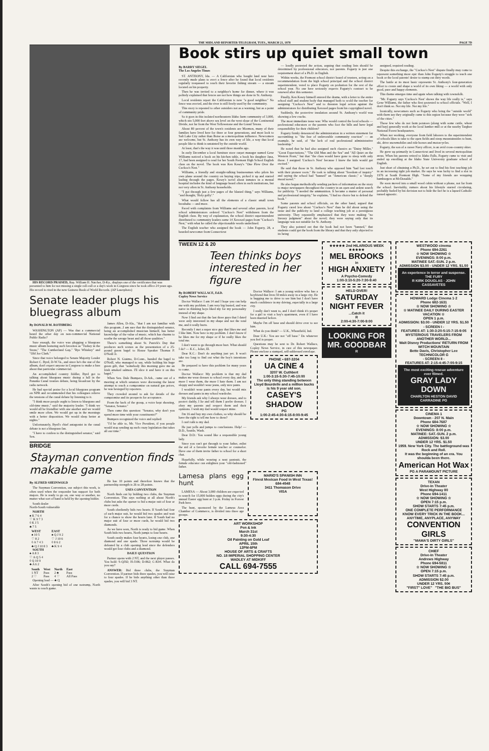THE MIDLAND REPORTER-TELEGRAM, TUES., MARCH 21, 1978 PAGE 7D
HIS RECORD PRAISED, Rep. William H. Natcher, D-Ky., displays one of the certificates that was presented to him for not missing a single roll-call or a day's work in Congress since he took office 24 years ago. His record is cited in the new Guiness Book of World Records. (AP Laserphoto)
Senate leader plugs his bluegrass album
By DONALD M. ROTHBERG
WASHINGTON (AP) — Was that a commercial heard the other day on non-commercial National Public Radio?
Sure enough, the voice was plugging a bluegrass music album featuring such favorites as "Turkey in the Straw," "The Cumberland Gap," "Rye Whiskey" and "Old Joe Clark."
Since that voice belonged to Senate Majority Leader Robert C. Byrd, D-W.Va., and since he's the star of the album, don't expect anyone in Congress to make a fuss about that particular commercial.
An accomplished country fiddler, Byrd got to talking about bluegrass music during a lull in the Panama Canal treaties debate, being broadcast by the radio network.
He had special praise for a local bluegrass program on NPR and recommended that his colleagues relieve the tensions of the canal debate by listening to it.
"I think more people ought to listen to bluegrass and old-time music," said the majority leader. "I think we would all be friendlier with one another and we would smile more often. We would get up in the mornings with a better disposition. We would sleep better at nights."
Unfortunately, Byrd's chief antagonist in the canal debate is not a bluegrass fan.
"I have to confess to the distinguished senator," said Sen.
James Allen, D-Ala., "that I am not familiar with this program...I am sure that the distinguished senator, being an accomplished musician himself, has better knowledge of the value of music, which has charms to soothe the savage beast and all those qualities."
There's something about St. Patrick's Day that produces such scenes as the presentation of a 25-pound green bagel to House Speaker Thomas P. O'Neill Jr.
Robert N. Giaimo, D-Conn., handed the bagel to O'Neill, who managed to say, while holding his huge green gift, that "somebody this morning gave me an Irish smoked salmon. I'll slice it and have it on this bagel."
When Sen. Dale Bumpers, D-Ark., came out of a meeting at which senators were discussing the latest attempt to reach a compromise on natural gas prices, he was besieged by reporters.
They crowded around to ask for details of the compromise and its prospects for acceptance.
From the back of the group, a voice kept shouting, "Senator, Senator."
Then came this question: "Senator, why don't you spend more time with your constituents?"
Bumpers recognized the voice and replied:
"I'd be able to, Mr. Vice President, if you people would stop sending up such crazy legislation that takes all our time."
BRIDGE
Stayman convention finds makable game
By ALFRED SHEINWOLD
The Stayman Convention, our subject this week, is often used when the responder has support for both majors. He is ready to go on, one way or another, no matter what sort of hand is held by the opening bidder.
South dealer
North-South vulnerable
NORTH
♠ K 7 6 4
♡ K 9 7 3
◊ K J 5
♣ 7 5
| WEST | EAST |
| --- | --- |
| ♠ 10 5 ♡ 8 2 ◊ A 7 4 3 ♣ Q J 10 8 3 | ♠ Q J 9 2 ♡ J 10 6 ◊ 8 6 2 ♣ K 9 4 |
SOUTH
♠ A 8 3
♡ A Q 5 4
◊ Q 10 9
♣ A 6 2
| South | West | North | East |
| --- | --- | --- | --- |
| 1 NT | Pass | 2 ♣ | Pass |
| 2 ♡ | Pass | 4 ♡ | All Pass |
Opening lead — ♣ Q
After South's opening bid of one notrump, North wants to reach game.
He has 10 points and therefore knows that the partnership strength is 26 to 28 points.
USES CONVENTION
North finds out by bidding two clubs, the Stayman Convention. This says nothing at all about North's clubs but asks the opener to bid a major suit of four or more cards.
South obediently bids two hearts. If South had four of each major suit, he would bid two spades and wait for a chance to show the hearts later. If South had no major suit of four or more cards, he would bid two diamonds.
As we have seen, North is ready to bid game. When South bids two hearts, North jumps to four hearts.
South easily makes four hearts, losing one club, one diamond and one spade. Three notrump would be defeated by a club opening lead since the defenders would get four clubs and a diamond.
DAILY QUESTION
Partner opens with 2 NT, and the next player passes. You hold: S-QJ92; H-J106; D-862; C-K94. What do you say?
ANSWER: Bid three clubs, the Stayman Convention. If partner bids three spades, you will raise to four spades. If he bids anything other than three spades, you will bid 3 NT.
Book stirs up quiet small town
By BARRY SIEGEL
The Los Angeles Times
ST. ANTHONY, Ida. — A Californian who bought land near here recently made plans to erect a fence after he found that local residents regularly trespassed to reach their favorite fishing stream — a stream located on his property.
Then he was invited to a neighbor's home for dinner, where it was politely explained that fences are not how things are done in St. Anthony.
Local residents report the Californian is now "a good neighbor." No fence was erected, and the river is still freely used by the community.
This story is repeated to other outsiders not as a warning, but as a point of community pride.
So it goes in this isolated northeastern Idaho farm community of 3,000, which sits 5,000 feet above sea level on the west slope of the Continental Divide, not far from the West Yellowstone and the Grand Tetons.
About 80 percent of the town's residents are Mormon, many of their families have lived here for three or four generations, and most look to Salt Lake City rather than Boise as a metropolitan influence. Newcomers are welcome, but St. Anthony has its own way of life, a way that local people like to think is untainted by the outside world.
At least, that's the way it was until three months ago.
In early December a local furniture store carpet manager named Gene Williams noticed a book on his kitchen table, a book his daughter Jana, 17, had been assigned to read for her South Fremont High School English class on the novel. The book was Ken Kesey's "One Flew Over the Cuckoo's Nest."
Williams, a friendly and straight-talking businessman who pilots his own plane around the country on buying trips, picked it up and started leafing through the pages. Kesey's novel about inmates in a mental hospital includes the kind of language heard often in such institutions, but not very often in St. Anthony households.
"I got through just a few pages of the blasted thing," says Williams, "and thought, 'Holy golly'."
What would follow has all the elements of a classic small town brouhaha — and more.
Faced with complaints from Williams and several other parents, local school administrators ordered "Cuckoo's Nest" withdrawn from the English class. By way of explanation, the school district superintendent distributed to community leaders some 14 Xeroxed pages from "Cuckoo's Nest," with what he called the objectionable words underlined.
The English teacher who assigned the book — John Fogarty, 28, a bearded newcomer from Connecticut
— loudly protested the action, arguing that reading lists should be determined by professional educators, not parents. Fogarty is just one requirement short of a Ph.D. in English.
Within weeks, the Fremont school district board of trustees, acting on a recommendation from the high school principal and the school district superintendent, voted to place Fogarty on probation for the rest of the school year. No one here seriously expects Fogarty's contract to be renewed after this semester.
Finally, Ken Kesey himself entered the drama, with a letter to the entire school staff and student body that managed both to scold the teacher for assigning "Cuckoo's Nest" and to threaten legal action against the administrators for distributing Xeroxed pages from his copyrighted novel.
Suddenly, the protective insulation around St. Anthony's world was showing a few cracks.
The most immediate issue was: Who would control the local schools — professional educators or the parents who foot the bills and have legal responsibility for their children?
Fogarty firmly denounced the administration in a written statement for succumbing to "the fear of unfavorable community reaction" — an example, he said, of "the lack of real professional administrative leadership."
He noted that he had also assigned such classics as "Daisy Miller," "Great Expectations," "The Old Man and the Sea" and "All Quiet on the Western Front," but that "the class would have gone to sleep with only those. I assigned 'Cuckoo's Nest' because I knew the kids would get excited."
He said that those in St. Anthony who opposed him "had lost touch with their pioneer roots." He took to talking about "freedom of inquiry" and saying the school had "banned" an "American classic," a "deeply moral novel."
He also began methodically sending packets of information on the story to major newspapers throughout the country in an open and ardent search for publicity. "I needed the ammunition. It became a matter of personal and professional integrity," he explains, "I had no choice but to defend the book."
Some parents and school officials, on the other hand, argued that Fogarty cared less about "Cuckoo's Nest" than he did about using the issue and the publicity to land a college teaching job at a prestigious university. They repeatedly emphasized that they were making "no literary judgment" about the novel; they were saying only that its language was not suitable for St. Anthony.
They also pointed out that the book had not been "banned," that students could get the book from the library and that they only objected to its being
assigned, required reading.
Despite this exchange, the "Cuckoo's Nest" dispute finally may come to represent something more epic than John Fogarty's struggle to teach one book or the local parents' desire to stamp out dirty words.
The battle at its most basic represents St. Anthony's four-generation effort to create and shape a world of its own liking — a world with only good, pure and happy elements.
This theme emerges time and again when talking with townsfolk.
"Mr. Fogarty says 'Cuckoo's Nest' shows the way life really is," says Gene Williams, the father who first protested to school officials. "Well, I don't think so. Not my life. Not my life."
Ironically, newcomers such as Fogarty who bring the "outside world" with them say they originally came to this region because they were "sick of the cities."
Those few who do not farm potatoes (along with some cattle, wheat and hay) generally work at the local lumber mill or at the nearby Targhee National Forest headquarters.
When not working, everyone from field laborers to the superintendent of schools likes to take to the open fields and steep mountainsides to hunt, ski, drive snowmobiles and ride horses and motorcycles.
Fogarty, the son of a career Navy officer, is an avid cross-country skier.
He grew up primarily in Connecticut and lived in several metropolitan areas. When his parents retired to Idaho Falls, Fogarty came to visit and ended up enrolling at the Idaho State University graduate school of English.
Just short of obtaining a Ph.D., he set out to find his first teaching job in an increasing tight job market. He says he was lucky to find a slot in 1976 at South Fremont High. "Some of my friends are wrapping hamburgers at McDonalds."
He soon moved into a small wood cabin without a phone, not far from the school. Inevitably, rumors about his lifestyle started circulating, probably fueled by his decision not to hide the fact he is a lapsed Catholic turned agnostic.
TWEEN 12 & 20
Teen thinks boys interested in her figure
By ROBERT WALLACE, Ed.D.
Copley News Service
Doctor Wallace: I am 14 and I hope you can help me with my problem. I am very big busted, and was naive in thinking boys liked my for my personality instead of my shape.
Now I find out that the last three guys that I dated were only interested in my shape and not the total me, and it really hurts.
Recently I met a super nice guy that likes me and I like him. Now here is my problem. I don't know if he likes me for my shape or if he really likes the total me.
I don't want to go through more hurt. What should I do? — K.C., Joliet, Ill.
Dear K.C.: Don't do anything just yet. It won't take too long to find out what the boy's intentions are.
Be prepared to have this problem for many years to come.
Doctor Wallace: My problem is that my dad makes me wear dresses to school every day, and the more I wear them, the more I hate them. I am not sloppy and wouldn't wear jeans, only nice pants.
I wouldn't wear pants every day, but would mix dresses and pants in my school wardrobe.
My friends ask why I always wear dresses, and to protect daddy, I lie and tell them I prefer dresses. I obey my parents and respect them and their opinions. I wish my dad would respect mine.
I'm 16 and buy my own clothes, so why should he have the right to tell me how to dress?
I can't talk to my dad.
He just yells and jumps to conclusions. Help! — D.D., Seattle, Wash.
Dear D.D.: You sound like a responsible young lady.
Since you can't get through to your father, enlist the aid of a favorite female teacher or counselor. Have one of them invite father to school for a short chat.
Hopefully, while wearing a neat pantsuit, the female educator can enlighten your "old-fashioned" father.
Doctor Wallace: I am a young widow who has a boyfriend that lives 50 miles away in a large city. He is bugging me to drive to see him but I don't have much confidence in my driving, especially in a large city.
I really don't want to, and I don't think it's proper for a girl to visit a boy's apartment, even if I have been married before.
Maybe I'm off base and should drive over to see him.
What do you think? — U.K., Wheatfield, Ind.
Dear U.K.: You are not "off base." Do whatever you feel is proper.
Questions may be sent to Dr. Robert Wallace, Copley News Service, in care of this newspaper. Please enclose a stamped, self-addressed envelope.
PHONE • 697-3204
UA CINE 4
3207 W. Cuthbert
1:00-3:15-5:30-7:45-10:00
The only thing standing between Lloyd Bourdelle and a million bucks is his 9 year old son.
CASEY'S SHADOW
PG
1:00-2:45-4:30-6:15-8:00-9:45
Lamesa plans egg hunt
LAMESA — About 3,000 children are expected to search for 15,000 hidden eggs during the city's annual Easter egg hunt at 3 p.m. Friday in Forrest Park here.
The hunt, sponsored by the Lamesa Area Chamber of Commerce, is divided into three age groups.
MARIO'S SPANISH INN
Finest Mexican Food in West Texas!
684-4548
3411 Thomason Drive
VISA
ART WORKSHOP
Pen & Ink
March 31st
9:30-4:30
Oil Painting on Gold Leaf
APRIL 15th
12PM-6PM
HOUSE OF ARTS & CRAFTS
NO. 18 IMPERIAL SHOPPING CENTER
WADLEY AT MIDKIFF
CALL 694-7555
★★★★★ 2nd HILARIOUS WEEK ★★★★★
MEL BROOKS
in
HIGH ANXIETY
A Psycho-Comedy
1:00-3:10-5:20-7:30-9:40
HELD OVER!
SATURDAY NIGHT FEVER
...Catch it
R
2:00-4:30-7:00-9:00
LOOKING FOR MR. GOODBAR
R
WESTWOOD cinema
Phone 694-2261
☆ NOW SHOWING ☆
EVENINGS: 8:00 p.m.
MATINEE SAT.-SUN. 2 p.m.
ADMISSION $3.00 - UNDER 12 YRS. $1.50
An experience in terror and suspense.
THE FURY
R KIRK DOUGLAS · JOHN CASSAVETES
HOWARD Lodge Cinema 1·2
Phone 682-1631
☆ NOW SHOWING ☆
☆ MATINEE DAILY DURING EASTER VACATION ☆
OPEN 1 p.m.
ADMISSION: $3.00 - UNDER 12 YRS. $1.50
- SCREEN I -
FEATURES AT: 1:30-3:20-5:15-7:15-9:05
MYSTERIOUS TRAVELERS FROM ANOTHER WORLD...
Walt Disney Productions' RETURN FROM WITCH MOUNTAIN
Bette Davis, Christopher Lee TECHNICOLOR G
- SCREEN II -
FEATURES AT: 2:15-4:45-7:00-9:15
The most exciting rescue adventure ever filmed.
GRAY LADY DOWN
CHARLTON HESTON DAVID CARRADINE PG
CINEMA 1
Downtown - 207 N. Main
Phone 684-7687
☆ NOW SHOWING ☆
EVENINGS: 8:00 p.m.
MATINEE: SAT.-SUN. 2 p.m.
ADMISSION: $3.00
UNDER 12 YRS. $1.50
1959. New York City. The battleground was Rock and Roll.
It was the beginning of an era. You shoulda been there.
American Hot Wax
PG A PARAMOUNT PICTURE
TEXAN
Drive-In Theater
West Highway 80
Phone 694-1411
☆ NOW SHOWING ☆
OPEN 7:15 p.m.
SHOW STARTS 7:45 p.m.
ONE COMPLETE PERFORMANCE
KNOW EVERY TRICK IN THE BOOK... ANYTIME, ANYPLACE, ANYWAY
CONVENTION GIRLS
"MAMA'S DIRTY GIRLS"
CHIEF
Drive-In Theater
Andrews Highway
Phone 694-5811
☆ NOW SHOWING ☆
OPEN 7:15 p.m.
SHOW STARTS 7:45 p.m.
ADMISSION $2.00
UNDER 12 YRS. 50¢
"FIRST" LOVE" "THE BIG BUS"